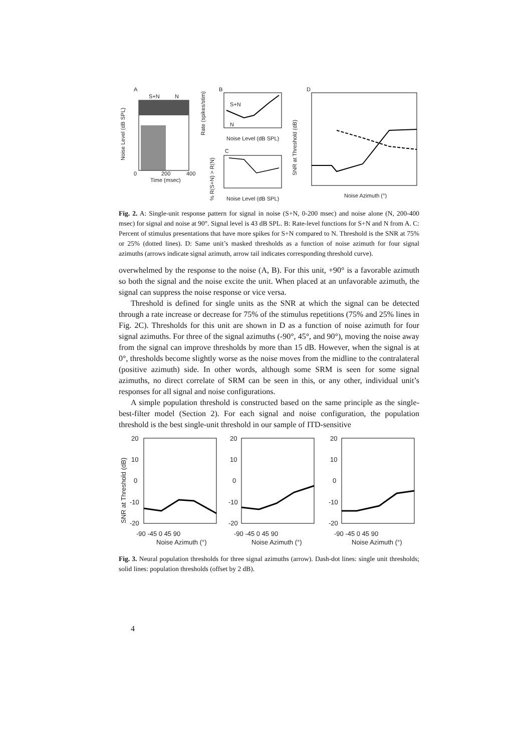A
S+N
N
0
200
400
Time (msec)
Noise Level (dB SPL)
B
S+N
N
Noise Level (dB SPL)
Rate (spikes/stim)
C
Noise Level (dB SPL)
% R(S+N) > R(N)
D
Noise Azimuth (°)
SNR at Threshold (dB)
Fig. 2. A: Single-unit response pattern for signal in noise (S+N, 0-200 msec) and noise alone (N, 200-400 msec) for signal and noise at 90°. Signal level is 43 dB SPL. B: Rate-level functions for S+N and N from A. C: Percent of stimulus presentations that have more spikes for S+N compared to N. Threshold is the SNR at 75% or 25% (dotted lines). D: Same unit’s masked thresholds as a function of noise azimuth for four signal azimuths (arrows indicate signal azimuth, arrow tail indicates corresponding threshold curve).
overwhelmed by the response to the noise (A, B). For this unit, +90° is a favorable azimuth so both the signal and the noise excite the unit. When placed at an unfavorable azimuth, the signal can suppress the noise response or vice versa.
Threshold is defined for single units as the SNR at which the signal can be detected through a rate increase or decrease for 75% of the stimulus repetitions (75% and 25% lines in Fig. 2C). Thresholds for this unit are shown in D as a function of noise azimuth for four signal azimuths. For three of the signal azimuths (-90°, 45°, and 90°), moving the noise away from the signal can improve thresholds by more than 15 dB. However, when the signal is at 0°, thresholds become slightly worse as the noise moves from the midline to the contralateral (positive azimuth) side. In other words, although some SRM is seen for some signal azimuths, no direct correlate of SRM can be seen in this, or any other, individual unit’s responses for all signal and noise configurations.
A simple population threshold is constructed based on the same principle as the single-best-filter model (Section 2). For each signal and noise configuration, the population threshold is the best single-unit threshold in our sample of ITD-sensitive
SNR at Threshold (dB)
20
10
0
-10
-20
20
10
0
-10
-20
20
10
0
-10
-20
-90 -45 0 45 90
-90 -45 0 45 90
-90 -45 0 45 90
Noise Azimuth (°)
Noise Azimuth (°)
Noise Azimuth (°)
Fig. 3. Neural population thresholds for three signal azimuths (arrow). Dash-dot lines: single unit thresholds; solid lines: population thresholds (offset by 2 dB).
4